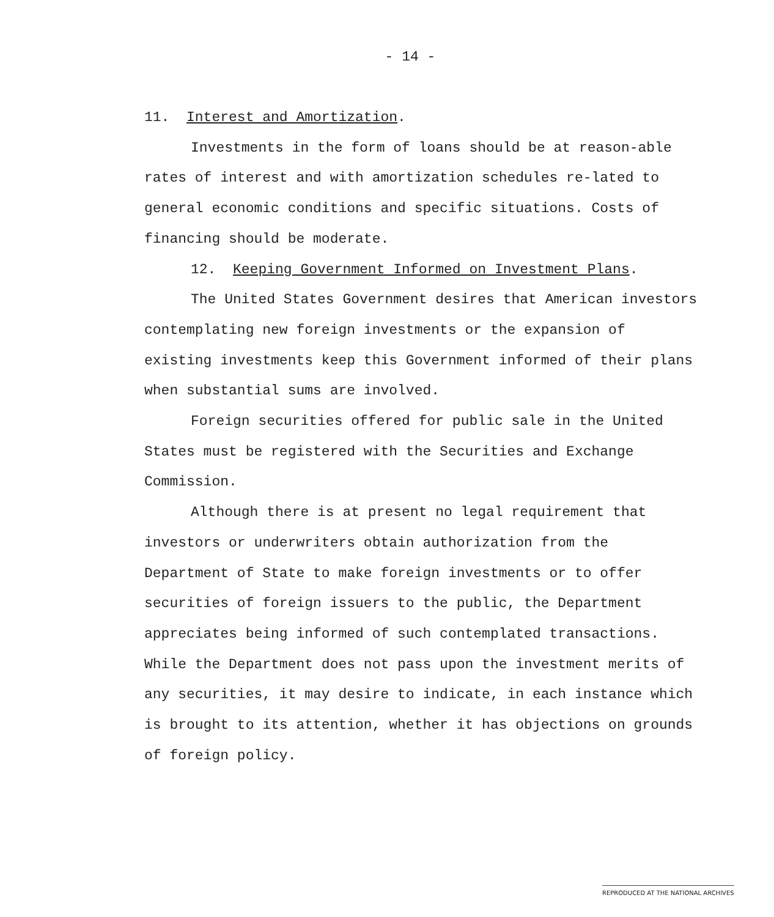- 14 -
11. Interest and Amortization.
Investments in the form of loans should be at reason-able rates of interest and with amortization schedules re-lated to general economic conditions and specific situations. Costs of financing should be moderate.
12. Keeping Government Informed on Investment Plans.
The United States Government desires that American investors contemplating new foreign investments or the expansion of existing investments keep this Government informed of their plans when substantial sums are involved.
Foreign securities offered for public sale in the United States must be registered with the Securities and Exchange Commission.
Although there is at present no legal requirement that investors or underwriters obtain authorization from the Department of State to make foreign investments or to offer securities of foreign issuers to the public, the Department appreciates being informed of such contemplated transactions. While the Department does not pass upon the investment merits of any securities, it may desire to indicate, in each instance which is brought to its attention, whether it has objections on grounds of foreign policy.
REPRODUCED AT THE NATIONAL ARCHIVES